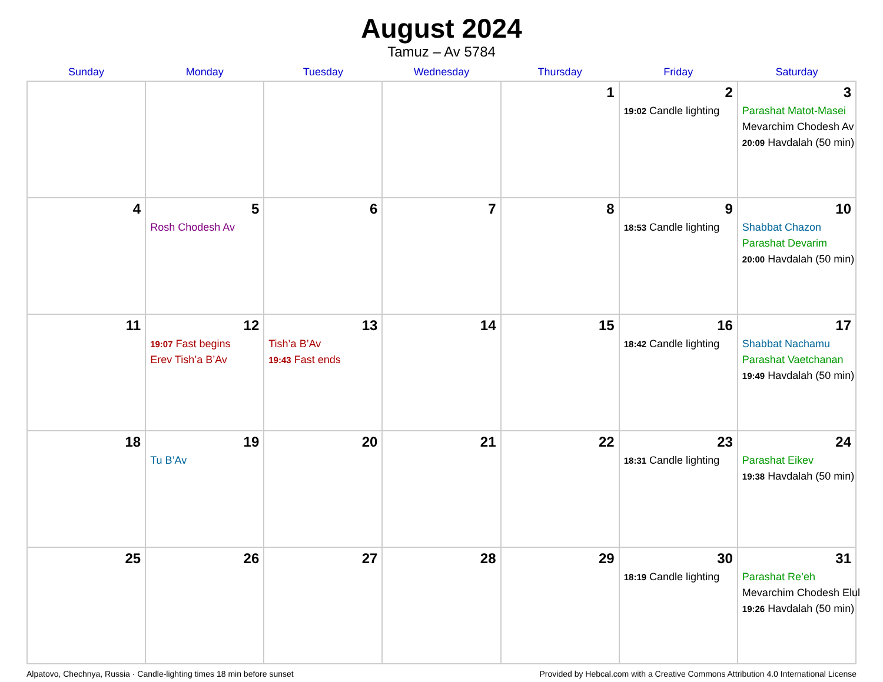August 2024
Tamuz – Av 5784
| Sunday | Monday | Tuesday | Wednesday | Thursday | Friday | Saturday |
| --- | --- | --- | --- | --- | --- | --- |
| | | | | 1 | 2 19:02 Candle lighting | 3 Parashat Matot-Masei Mevarchim Chodesh Av 20:09 Havdalah (50 min) |
| 4 | 5 Rosh Chodesh Av | 6 | 7 | 8 | 9 18:53 Candle lighting | 10 Shabbat Chazon Parashat Devarim 20:00 Havdalah (50 min) |
| 11 | 12 19:07 Fast begins Erev Tish’a B’Av | 13 Tish’a B’Av 19:43 Fast ends | 14 | 15 | 16 18:42 Candle lighting | 17 Shabbat Nachamu Parashat Vaetchanan 19:49 Havdalah (50 min) |
| 18 | 19 Tu B’Av | 20 | 21 | 22 | 23 18:31 Candle lighting | 24 Parashat Eikev 19:38 Havdalah (50 min) |
| 25 | 26 | 27 | 28 | 29 | 30 18:19 Candle lighting | 31 Parashat Re’eh Mevarchim Chodesh Elul 19:26 Havdalah (50 min) |
Alpatovo, Chechnya, Russia · Candle-lighting times 18 min before sunset Provided by Hebcal.com with a Creative Commons Attribution 4.0 International License